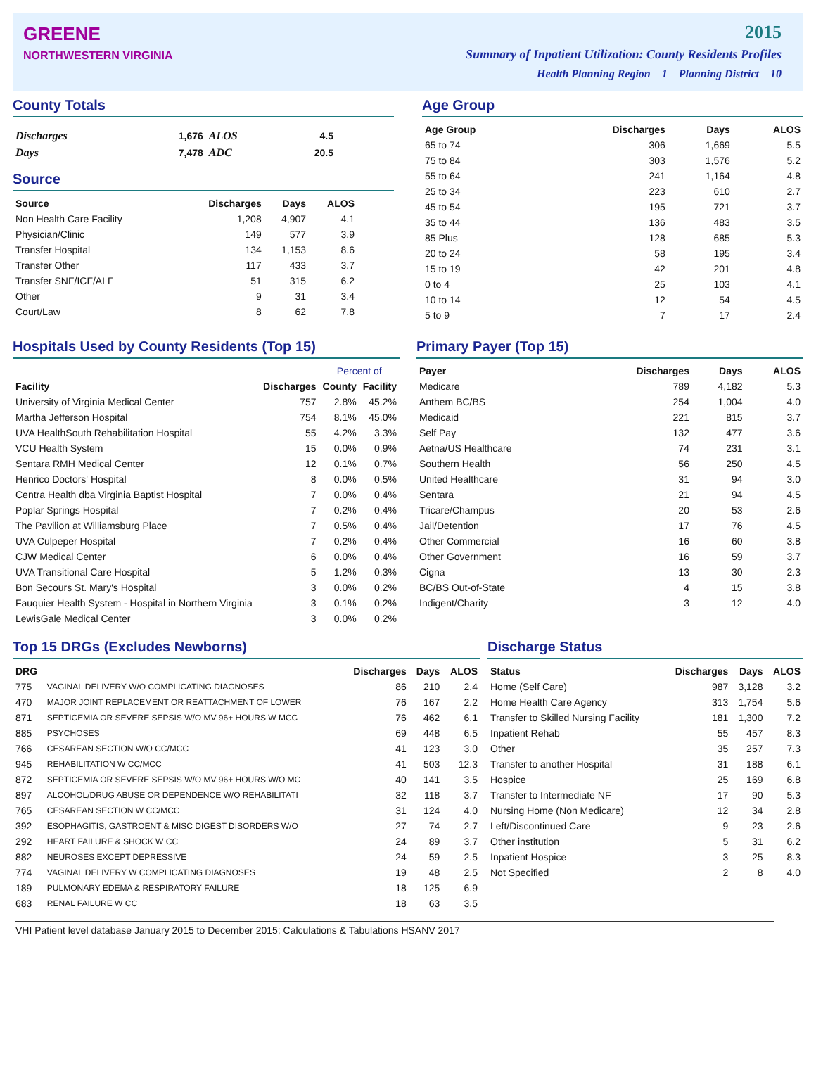GREENE
NORTHWESTERN VIRGINIA
2015
Summary of Inpatient Utilization: County Residents Profiles
Health Planning Region 1 Planning District 10
County Totals
| Discharges | 1,676 | ALOS | 4.5 |
| Days | 7,478 | ADC | 20.5 |
Source
| Source | Discharges | Days | ALOS |
| --- | --- | --- | --- |
| Non Health Care Facility | 1,208 | 4,907 | 4.1 |
| Physician/Clinic | 149 | 577 | 3.9 |
| Transfer Hospital | 134 | 1,153 | 8.6 |
| Transfer Other | 117 | 433 | 3.7 |
| Transfer SNF/ICF/ALF | 51 | 315 | 6.2 |
| Other | 9 | 31 | 3.4 |
| Court/Law | 8 | 62 | 7.8 |
Age Group
| Age Group | Discharges | Days | ALOS |
| --- | --- | --- | --- |
| 65 to 74 | 306 | 1,669 | 5.5 |
| 75 to 84 | 303 | 1,576 | 5.2 |
| 55 to 64 | 241 | 1,164 | 4.8 |
| 25 to 34 | 223 | 610 | 2.7 |
| 45 to 54 | 195 | 721 | 3.7 |
| 35 to 44 | 136 | 483 | 3.5 |
| 85 Plus | 128 | 685 | 5.3 |
| 20 to 24 | 58 | 195 | 3.4 |
| 15 to 19 | 42 | 201 | 4.8 |
| 0 to 4 | 25 | 103 | 4.1 |
| 10 to 14 | 12 | 54 | 4.5 |
| 5 to 9 | 7 | 17 | 2.4 |
Hospitals Used by County Residents (Top 15)
| | | Percent of | |
| --- | --- | --- | --- |
| Facility | Discharges | County | Facility |
| University of Virginia Medical Center | 757 | 2.8% | 45.2% |
| Martha Jefferson Hospital | 754 | 8.1% | 45.0% |
| UVA HealthSouth Rehabilitation Hospital | 55 | 4.2% | 3.3% |
| VCU Health System | 15 | 0.0% | 0.9% |
| Sentara RMH Medical Center | 12 | 0.1% | 0.7% |
| Henrico Doctors' Hospital | 8 | 0.0% | 0.5% |
| Centra Health dba Virginia Baptist Hospital | 7 | 0.0% | 0.4% |
| Poplar Springs Hospital | 7 | 0.2% | 0.4% |
| The Pavilion at Williamsburg Place | 7 | 0.5% | 0.4% |
| UVA Culpeper Hospital | 7 | 0.2% | 0.4% |
| CJW Medical Center | 6 | 0.0% | 0.4% |
| UVA Transitional Care Hospital | 5 | 1.2% | 0.3% |
| Bon Secours St. Mary's Hospital | 3 | 0.0% | 0.2% |
| Fauquier Health System - Hospital in Northern Virginia | 3 | 0.1% | 0.2% |
| LewisGale Medical Center | 3 | 0.0% | 0.2% |
Primary Payer (Top 15)
| Payer | Discharges | Days | ALOS |
| --- | --- | --- | --- |
| Medicare | 789 | 4,182 | 5.3 |
| Anthem BC/BS | 254 | 1,004 | 4.0 |
| Medicaid | 221 | 815 | 3.7 |
| Self Pay | 132 | 477 | 3.6 |
| Aetna/US Healthcare | 74 | 231 | 3.1 |
| Southern Health | 56 | 250 | 4.5 |
| United Healthcare | 31 | 94 | 3.0 |
| Sentara | 21 | 94 | 4.5 |
| Tricare/Champus | 20 | 53 | 2.6 |
| Jail/Detention | 17 | 76 | 4.5 |
| Other Commercial | 16 | 60 | 3.8 |
| Other Government | 16 | 59 | 3.7 |
| Cigna | 13 | 30 | 2.3 |
| BC/BS Out-of-State | 4 | 15 | 3.8 |
| Indigent/Charity | 3 | 12 | 4.0 |
Top 15 DRGs (Excludes Newborns)
| DRG | | Discharges | Days | ALOS |
| --- | --- | --- | --- | --- |
| 775 | VAGINAL DELIVERY W/O COMPLICATING DIAGNOSES | 86 | 210 | 2.4 |
| 470 | MAJOR JOINT REPLACEMENT OR REATTACHMENT OF LOWER | 76 | 167 | 2.2 |
| 871 | SEPTICEMIA OR SEVERE SEPSIS W/O MV 96+ HOURS W MCC | 76 | 462 | 6.1 |
| 885 | PSYCHOSES | 69 | 448 | 6.5 |
| 766 | CESAREAN SECTION W/O CC/MCC | 41 | 123 | 3.0 |
| 945 | REHABILITATION W CC/MCC | 41 | 503 | 12.3 |
| 872 | SEPTICEMIA OR SEVERE SEPSIS W/O MV 96+ HOURS W/O MC | 40 | 141 | 3.5 |
| 897 | ALCOHOL/DRUG ABUSE OR DEPENDENCE W/O REHABILITATI | 32 | 118 | 3.7 |
| 765 | CESAREAN SECTION W CC/MCC | 31 | 124 | 4.0 |
| 392 | ESOPHAGITIS, GASTROENT & MISC DIGEST DISORDERS W/O | 27 | 74 | 2.7 |
| 292 | HEART FAILURE & SHOCK W CC | 24 | 89 | 3.7 |
| 882 | NEUROSES EXCEPT DEPRESSIVE | 24 | 59 | 2.5 |
| 774 | VAGINAL DELIVERY W COMPLICATING DIAGNOSES | 19 | 48 | 2.5 |
| 189 | PULMONARY EDEMA & RESPIRATORY FAILURE | 18 | 125 | 6.9 |
| 683 | RENAL FAILURE W CC | 18 | 63 | 3.5 |
Discharge Status
| Status | Discharges | Days | ALOS |
| --- | --- | --- | --- |
| Home (Self Care) | 987 | 3,128 | 3.2 |
| Home Health Care Agency | 313 | 1,754 | 5.6 |
| Transfer to Skilled Nursing Facility | 181 | 1,300 | 7.2 |
| Inpatient Rehab | 55 | 457 | 8.3 |
| Other | 35 | 257 | 7.3 |
| Transfer to another Hospital | 31 | 188 | 6.1 |
| Hospice | 25 | 169 | 6.8 |
| Transfer to Intermediate NF | 17 | 90 | 5.3 |
| Nursing Home (Non Medicare) | 12 | 34 | 2.8 |
| Left/Discontinued Care | 9 | 23 | 2.6 |
| Other institution | 5 | 31 | 6.2 |
| Inpatient Hospice | 3 | 25 | 8.3 |
| Not Specified | 2 | 8 | 4.0 |
VHI Patient level database January 2015 to December 2015; Calculations & Tabulations HSANV 2017